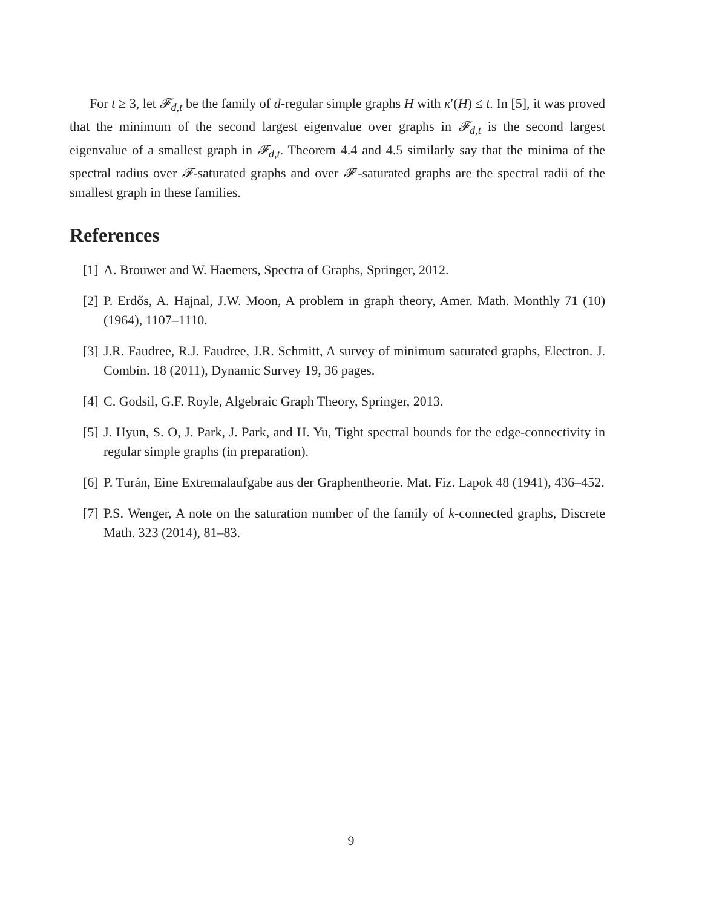For t ≥ 3, let 𝓕<sub>d,t</sub> be the family of d-regular simple graphs H with κ′(H) ≤ t. In [5], it was proved that the minimum of the second largest eigenvalue over graphs in 𝓕<sub>d,t</sub> is the second largest eigenvalue of a smallest graph in 𝓕<sub>d,t</sub>. Theorem 4.4 and 4.5 similarly say that the minima of the spectral radius over 𝓕-saturated graphs and over 𝓕′-saturated graphs are the spectral radii of the smallest graph in these families.
References
[1] A. Brouwer and W. Haemers, Spectra of Graphs, Springer, 2012.
[2] P. Erdős, A. Hajnal, J.W. Moon, A problem in graph theory, Amer. Math. Monthly 71 (10)(1964), 1107–1110.
[3] J.R. Faudree, R.J. Faudree, J.R. Schmitt, A survey of minimum saturated graphs, Electron. J. Combin. 18 (2011), Dynamic Survey 19, 36 pages.
[4] C. Godsil, G.F. Royle, Algebraic Graph Theory, Springer, 2013.
[5] J. Hyun, S. O, J. Park, J. Park, and H. Yu, Tight spectral bounds for the edge-connectivity in regular simple graphs (in preparation).
[6] P. Turán, Eine Extremalaufgabe aus der Graphentheorie. Mat. Fiz. Lapok 48 (1941), 436–452.
[7] P.S. Wenger, A note on the saturation number of the family of k-connected graphs, Discrete Math. 323 (2014), 81–83.
9